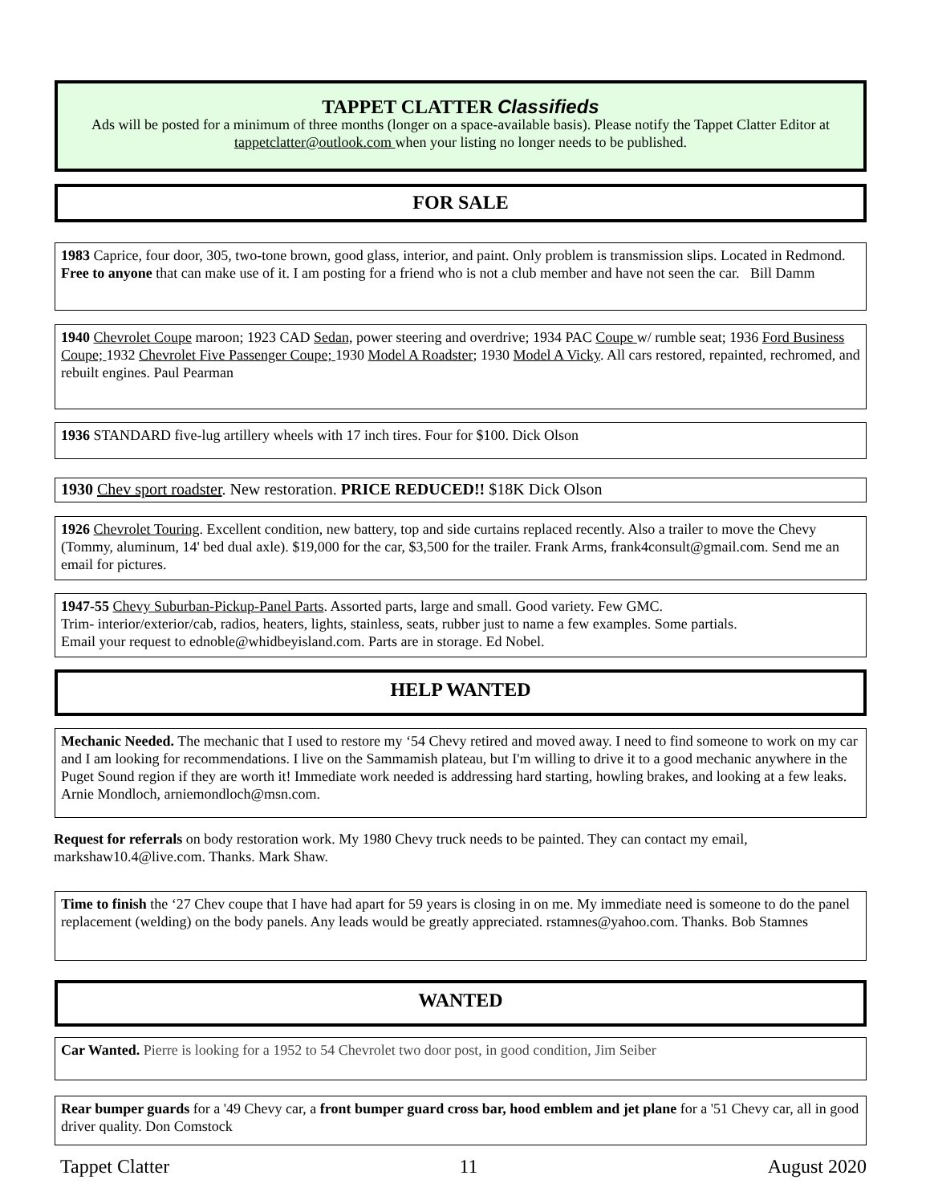TAPPET CLATTER Classifieds
Ads will be posted for a minimum of three months (longer on a space-available basis). Please notify the Tappet Clatter Editor at tappetclatter@outlook.com when your listing no longer needs to be published.
FOR SALE
1983 Caprice, four door, 305, two-tone brown, good glass, interior, and paint. Only problem is transmission slips. Located in Redmond. Free to anyone that can make use of it. I am posting for a friend who is not a club member and have not seen the car. Bill Damm
1940 Chevrolet Coupe maroon; 1923 CAD Sedan, power steering and overdrive; 1934 PAC Coupe w/ rumble seat; 1936 Ford Business Coupe; 1932 Chevrolet Five Passenger Coupe; 1930 Model A Roadster; 1930 Model A Vicky. All cars restored, repainted, rechromed, and rebuilt engines. Paul Pearman
1936 STANDARD five-lug artillery wheels with 17 inch tires. Four for $100. Dick Olson
1930 Chev sport roadster. New restoration. PRICE REDUCED!! $18K Dick Olson
1926 Chevrolet Touring. Excellent condition, new battery, top and side curtains replaced recently. Also a trailer to move the Chevy (Tommy, aluminum, 14' bed dual axle). $19,000 for the car, $3,500 for the trailer. Frank Arms, frank4consult@gmail.com. Send me an email for pictures.
1947-55 Chevy Suburban-Pickup-Panel Parts. Assorted parts, large and small. Good variety. Few GMC.
Trim- interior/exterior/cab, radios, heaters, lights, stainless, seats, rubber just to name a few examples. Some partials.
Email your request to ednoble@whidbeyisland.com. Parts are in storage. Ed Nobel.
HELP WANTED
Mechanic Needed. The mechanic that I used to restore my ‘54 Chevy retired and moved away. I need to find someone to work on my car and I am looking for recommendations. I live on the Sammamish plateau, but I'm willing to drive it to a good mechanic anywhere in the Puget Sound region if they are worth it! Immediate work needed is addressing hard starting, howling brakes, and looking at a few leaks. Arnie Mondloch, arniemondloch@msn.com.
Request for referrals on body restoration work. My 1980 Chevy truck needs to be painted. They can contact my email, markshaw10.4@live.com. Thanks. Mark Shaw.
Time to finish the ‘27 Chev coupe that I have had apart for 59 years is closing in on me. My immediate need is someone to do the panel replacement (welding) on the body panels. Any leads would be greatly appreciated. rstamnes@yahoo.com. Thanks. Bob Stamnes
WANTED
Car Wanted. Pierre is looking for a 1952 to 54 Chevrolet two door post, in good condition, Jim Seiber
Rear bumper guards for a '49 Chevy car, a front bumper guard cross bar, hood emblem and jet plane for a '51 Chevy car, all in good driver quality. Don Comstock
Tappet Clatter 11 August 2020